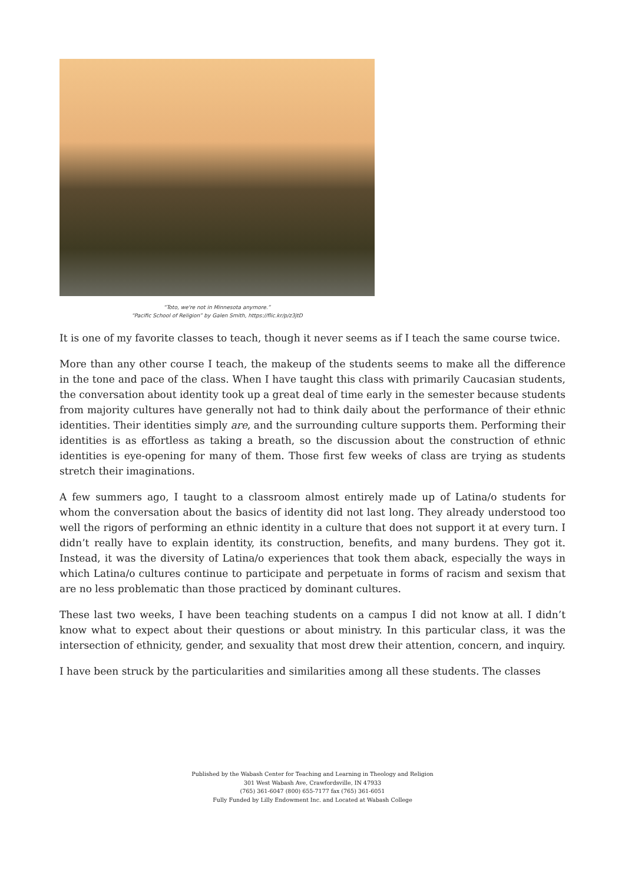“Toto, we're not in Minnesota anymore.”
“Pacific School of Religion” by Galen Smith, https://flic.kr/p/z3jtD
It is one of my favorite classes to teach, though it never seems as if I teach the same course twice.
More than any other course I teach, the makeup of the students seems to make all the difference in the tone and pace of the class. When I have taught this class with primarily Caucasian students, the conversation about identity took up a great deal of time early in the semester because students from majority cultures have generally not had to think daily about the performance of their ethnic identities. Their identities simply are, and the surrounding culture supports them. Performing their identities is as effortless as taking a breath, so the discussion about the construction of ethnic identities is eye-opening for many of them. Those first few weeks of class are trying as students stretch their imaginations.
A few summers ago, I taught to a classroom almost entirely made up of Latina/o students for whom the conversation about the basics of identity did not last long. They already understood too well the rigors of performing an ethnic identity in a culture that does not support it at every turn. I didn’t really have to explain identity, its construction, benefits, and many burdens. They got it. Instead, it was the diversity of Latina/o experiences that took them aback, especially the ways in which Latina/o cultures continue to participate and perpetuate in forms of racism and sexism that are no less problematic than those practiced by dominant cultures.
These last two weeks, I have been teaching students on a campus I did not know at all. I didn’t know what to expect about their questions or about ministry. In this particular class, it was the intersection of ethnicity, gender, and sexuality that most drew their attention, concern, and inquiry.
I have been struck by the particularities and similarities among all these students. The classes
Published by the Wabash Center for Teaching and Learning in Theology and Religion
301 West Wabash Ave, Crawfordsville, IN 47933
(765) 361-6047 (800) 655-7177 fax (765) 361-6051
Fully Funded by Lilly Endowment Inc. and Located at Wabash College